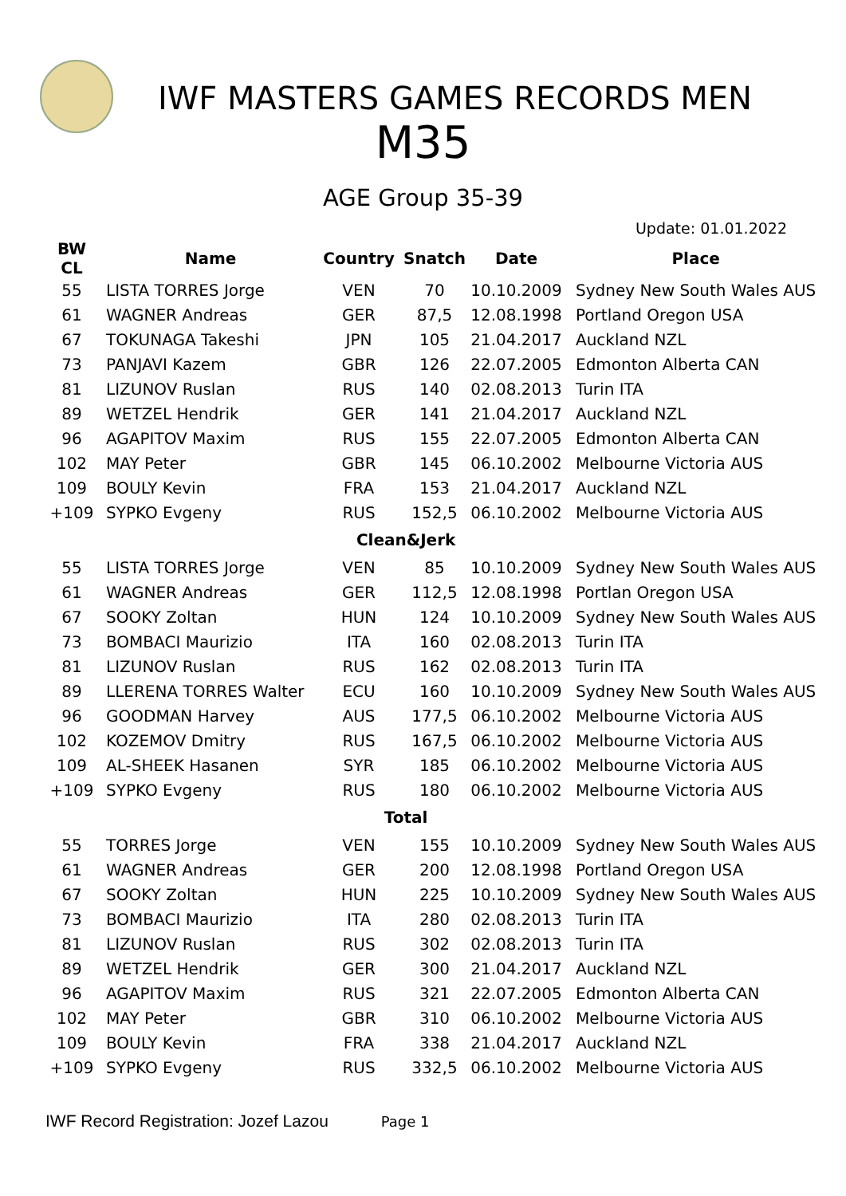IWF MASTERS GAMES RECORDS MEN
M35
AGE Group 35-39
Update: 01.01.2022
| BW CL | Name | Country | Snatch | Date | Place |
| --- | --- | --- | --- | --- | --- |
| 55 | LISTA TORRES Jorge | VEN | 70 | 10.10.2009 | Sydney New South Wales AUS |
| 61 | WAGNER Andreas | GER | 87,5 | 12.08.1998 | Portland Oregon USA |
| 67 | TOKUNAGA Takeshi | JPN | 105 | 21.04.2017 | Auckland NZL |
| 73 | PANJAVI Kazem | GBR | 126 | 22.07.2005 | Edmonton Alberta CAN |
| 81 | LIZUNOV Ruslan | RUS | 140 | 02.08.2013 | Turin ITA |
| 89 | WETZEL Hendrik | GER | 141 | 21.04.2017 | Auckland NZL |
| 96 | AGAPITOV Maxim | RUS | 155 | 22.07.2005 | Edmonton Alberta CAN |
| 102 | MAY Peter | GBR | 145 | 06.10.2002 | Melbourne Victoria AUS |
| 109 | BOULY Kevin | FRA | 153 | 21.04.2017 | Auckland NZL |
| +109 | SYPKO Evgeny | RUS | 152,5 | 06.10.2002 | Melbourne Victoria AUS |
| Clean&Jerk | | | | | |
| 55 | LISTA TORRES Jorge | VEN | 85 | 10.10.2009 | Sydney New South Wales AUS |
| 61 | WAGNER Andreas | GER | 112,5 | 12.08.1998 | Portlan Oregon USA |
| 67 | SOOKY Zoltan | HUN | 124 | 10.10.2009 | Sydney New South Wales AUS |
| 73 | BOMBACI Maurizio | ITA | 160 | 02.08.2013 | Turin ITA |
| 81 | LIZUNOV Ruslan | RUS | 162 | 02.08.2013 | Turin ITA |
| 89 | LLERENA TORRES Walter | ECU | 160 | 10.10.2009 | Sydney New South Wales AUS |
| 96 | GOODMAN Harvey | AUS | 177,5 | 06.10.2002 | Melbourne Victoria AUS |
| 102 | KOZEMOV Dmitry | RUS | 167,5 | 06.10.2002 | Melbourne Victoria AUS |
| 109 | AL-SHEEK Hasanen | SYR | 185 | 06.10.2002 | Melbourne Victoria AUS |
| +109 | SYPKO Evgeny | RUS | 180 | 06.10.2002 | Melbourne Victoria AUS |
| Total | | | | | |
| 55 | TORRES Jorge | VEN | 155 | 10.10.2009 | Sydney New South Wales AUS |
| 61 | WAGNER Andreas | GER | 200 | 12.08.1998 | Portland Oregon USA |
| 67 | SOOKY Zoltan | HUN | 225 | 10.10.2009 | Sydney New South Wales AUS |
| 73 | BOMBACI Maurizio | ITA | 280 | 02.08.2013 | Turin ITA |
| 81 | LIZUNOV Ruslan | RUS | 302 | 02.08.2013 | Turin ITA |
| 89 | WETZEL Hendrik | GER | 300 | 21.04.2017 | Auckland NZL |
| 96 | AGAPITOV Maxim | RUS | 321 | 22.07.2005 | Edmonton Alberta CAN |
| 102 | MAY Peter | GBR | 310 | 06.10.2002 | Melbourne Victoria AUS |
| 109 | BOULY Kevin | FRA | 338 | 21.04.2017 | Auckland NZL |
| +109 | SYPKO Evgeny | RUS | 332,5 | 06.10.2002 | Melbourne Victoria AUS |
IWF Record Registration: Jozef Lazou Page 1